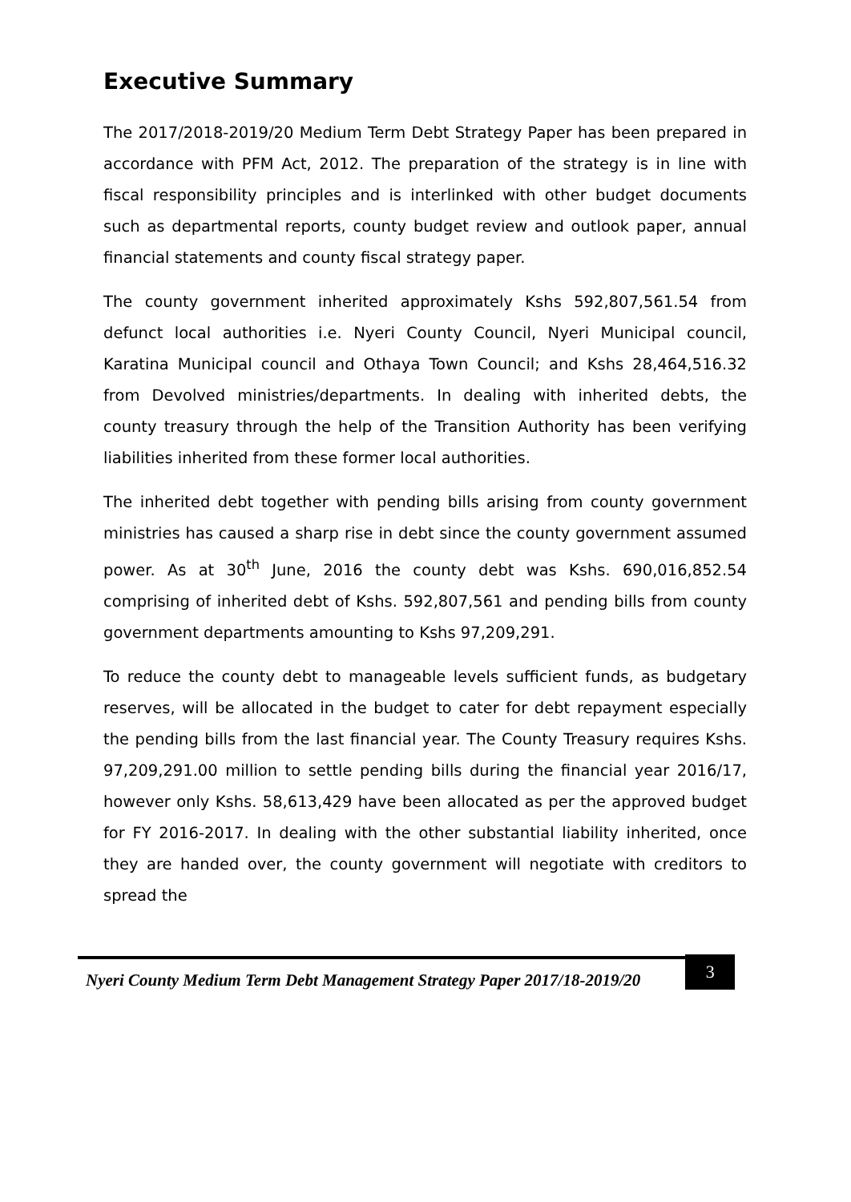Executive Summary
The 2017/2018-2019/20 Medium Term Debt Strategy Paper has been prepared in accordance with PFM Act, 2012. The preparation of the strategy is in line with fiscal responsibility principles and is interlinked with other budget documents such as departmental reports, county budget review and outlook paper, annual financial statements and county fiscal strategy paper.
The county government inherited approximately Kshs 592,807,561.54 from defunct local authorities i.e. Nyeri County Council, Nyeri Municipal council, Karatina Municipal council and Othaya Town Council; and Kshs 28,464,516.32 from Devolved ministries/departments. In dealing with inherited debts, the county treasury through the help of the Transition Authority has been verifying liabilities inherited from these former local authorities.
The inherited debt together with pending bills arising from county government ministries has caused a sharp rise in debt since the county government assumed power. As at 30<sup>th</sup> June, 2016 the county debt was Kshs. 690,016,852.54 comprising of inherited debt of Kshs. 592,807,561 and pending bills from county government departments amounting to Kshs 97,209,291.
To reduce the county debt to manageable levels sufficient funds, as budgetary reserves, will be allocated in the budget to cater for debt repayment especially the pending bills from the last financial year. The County Treasury requires Kshs. 97,209,291.00 million to settle pending bills during the financial year 2016/17, however only Kshs. 58,613,429 have been allocated as per the approved budget for FY 2016-2017. In dealing with the other substantial liability inherited, once they are handed over, the county government will negotiate with creditors to spread the
Nyeri County Medium Term Debt Management Strategy Paper 2017/18-2019/20 3